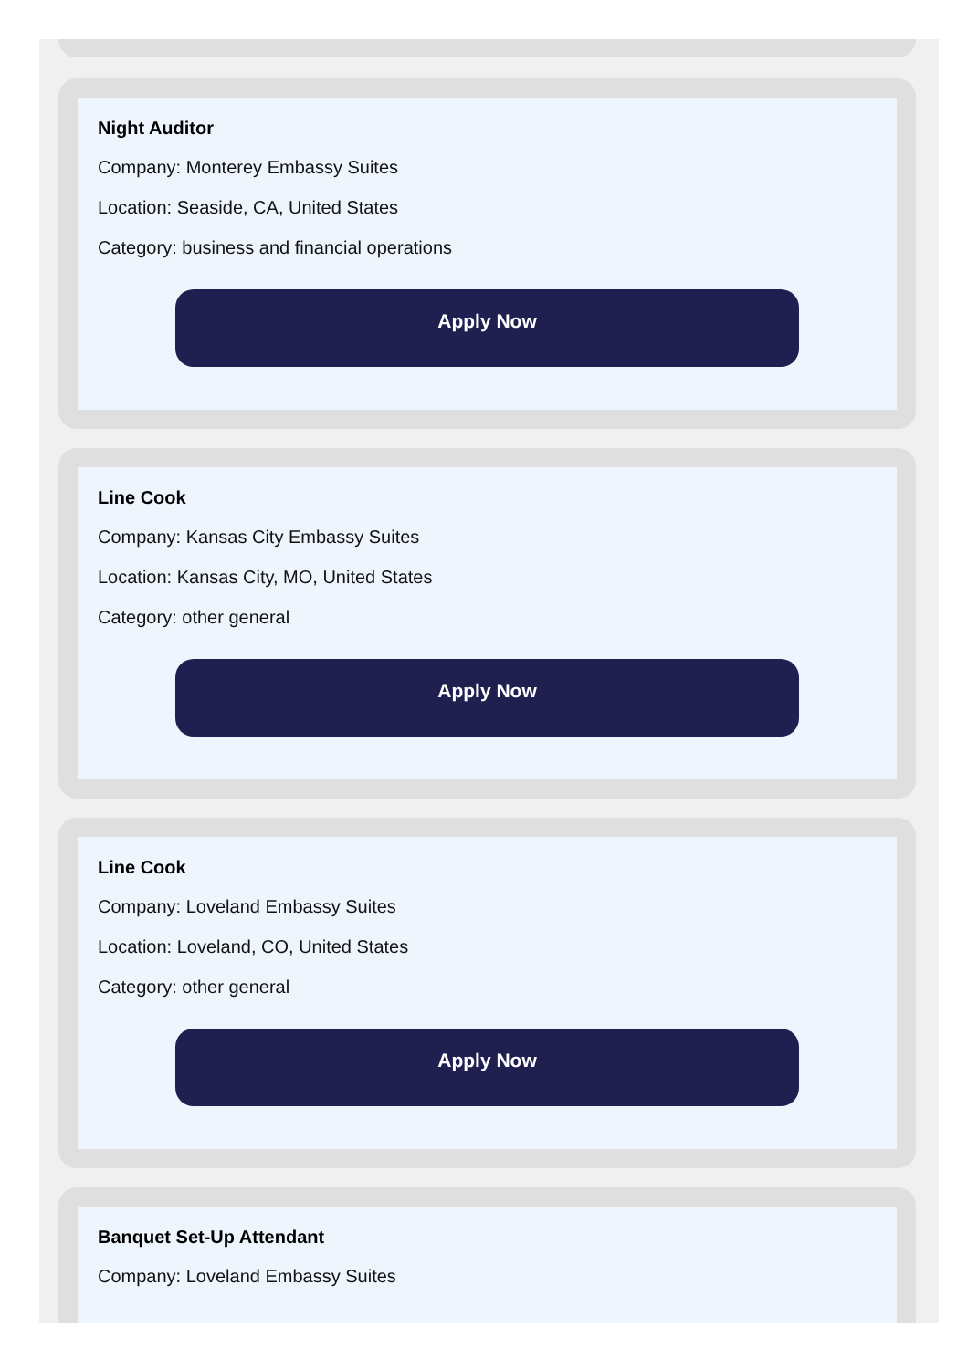Night Auditor
Company: Monterey Embassy Suites
Location: Seaside, CA, United States
Category: business and financial operations
Apply Now
Line Cook
Company: Kansas City Embassy Suites
Location: Kansas City, MO, United States
Category: other general
Apply Now
Line Cook
Company: Loveland Embassy Suites
Location: Loveland, CO, United States
Category: other general
Apply Now
Banquet Set-Up Attendant
Company: Loveland Embassy Suites